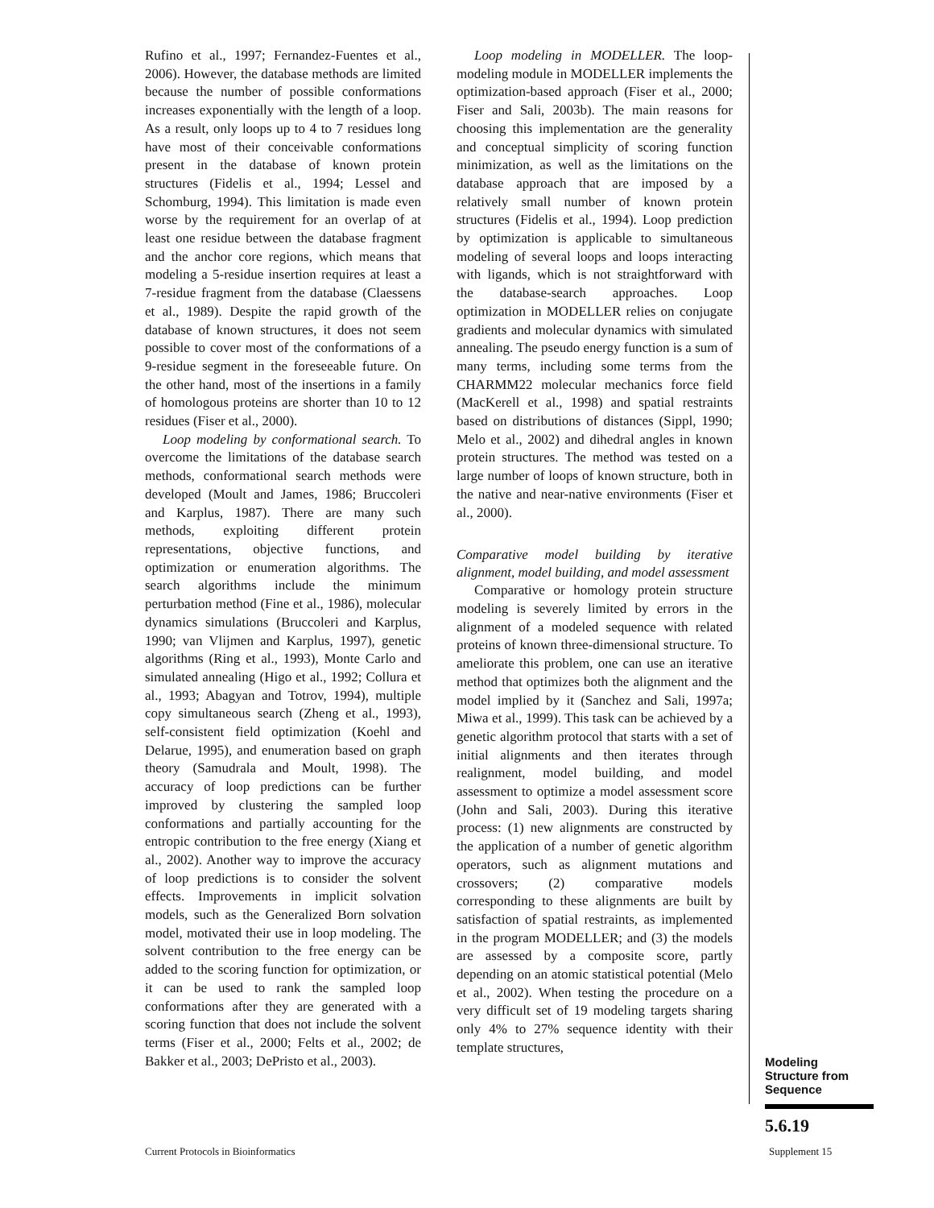Rufino et al., 1997; Fernandez-Fuentes et al., 2006). However, the database methods are limited because the number of possible conformations increases exponentially with the length of a loop. As a result, only loops up to 4 to 7 residues long have most of their conceivable conformations present in the database of known protein structures (Fidelis et al., 1994; Lessel and Schomburg, 1994). This limitation is made even worse by the requirement for an overlap of at least one residue between the database fragment and the anchor core regions, which means that modeling a 5-residue insertion requires at least a 7-residue fragment from the database (Claessens et al., 1989). Despite the rapid growth of the database of known structures, it does not seem possible to cover most of the conformations of a 9-residue segment in the foreseeable future. On the other hand, most of the insertions in a family of homologous proteins are shorter than 10 to 12 residues (Fiser et al., 2000).
Loop modeling by conformational search. To overcome the limitations of the database search methods, conformational search methods were developed (Moult and James, 1986; Bruccoleri and Karplus, 1987). There are many such methods, exploiting different protein representations, objective functions, and optimization or enumeration algorithms. The search algorithms include the minimum perturbation method (Fine et al., 1986), molecular dynamics simulations (Bruccoleri and Karplus, 1990; van Vlijmen and Karplus, 1997), genetic algorithms (Ring et al., 1993), Monte Carlo and simulated annealing (Higo et al., 1992; Collura et al., 1993; Abagyan and Totrov, 1994), multiple copy simultaneous search (Zheng et al., 1993), self-consistent field optimization (Koehl and Delarue, 1995), and enumeration based on graph theory (Samudrala and Moult, 1998). The accuracy of loop predictions can be further improved by clustering the sampled loop conformations and partially accounting for the entropic contribution to the free energy (Xiang et al., 2002). Another way to improve the accuracy of loop predictions is to consider the solvent effects. Improvements in implicit solvation models, such as the Generalized Born solvation model, motivated their use in loop modeling. The solvent contribution to the free energy can be added to the scoring function for optimization, or it can be used to rank the sampled loop conformations after they are generated with a scoring function that does not include the solvent terms (Fiser et al., 2000; Felts et al., 2002; de Bakker et al., 2003; DePristo et al., 2003).
Loop modeling in MODELLER. The loop-modeling module in MODELLER implements the optimization-based approach (Fiser et al., 2000; Fiser and Sali, 2003b). The main reasons for choosing this implementation are the generality and conceptual simplicity of scoring function minimization, as well as the limitations on the database approach that are imposed by a relatively small number of known protein structures (Fidelis et al., 1994). Loop prediction by optimization is applicable to simultaneous modeling of several loops and loops interacting with ligands, which is not straightforward with the database-search approaches. Loop optimization in MODELLER relies on conjugate gradients and molecular dynamics with simulated annealing. The pseudo energy function is a sum of many terms, including some terms from the CHARMM22 molecular mechanics force field (MacKerell et al., 1998) and spatial restraints based on distributions of distances (Sippl, 1990; Melo et al., 2002) and dihedral angles in known protein structures. The method was tested on a large number of loops of known structure, both in the native and near-native environments (Fiser et al., 2000).
Comparative model building by iterative alignment, model building, and model assessment
Comparative or homology protein structure modeling is severely limited by errors in the alignment of a modeled sequence with related proteins of known three-dimensional structure. To ameliorate this problem, one can use an iterative method that optimizes both the alignment and the model implied by it (Sanchez and Sali, 1997a; Miwa et al., 1999). This task can be achieved by a genetic algorithm protocol that starts with a set of initial alignments and then iterates through realignment, model building, and model assessment to optimize a model assessment score (John and Sali, 2003). During this iterative process: (1) new alignments are constructed by the application of a number of genetic algorithm operators, such as alignment mutations and crossovers; (2) comparative models corresponding to these alignments are built by satisfaction of spatial restraints, as implemented in the program MODELLER; and (3) the models are assessed by a composite score, partly depending on an atomic statistical potential (Melo et al., 2002). When testing the procedure on a very difficult set of 19 modeling targets sharing only 4% to 27% sequence identity with their template structures,
Modeling
Structure from
Sequence
5.6.19
Current Protocols in Bioinformatics
Supplement 15